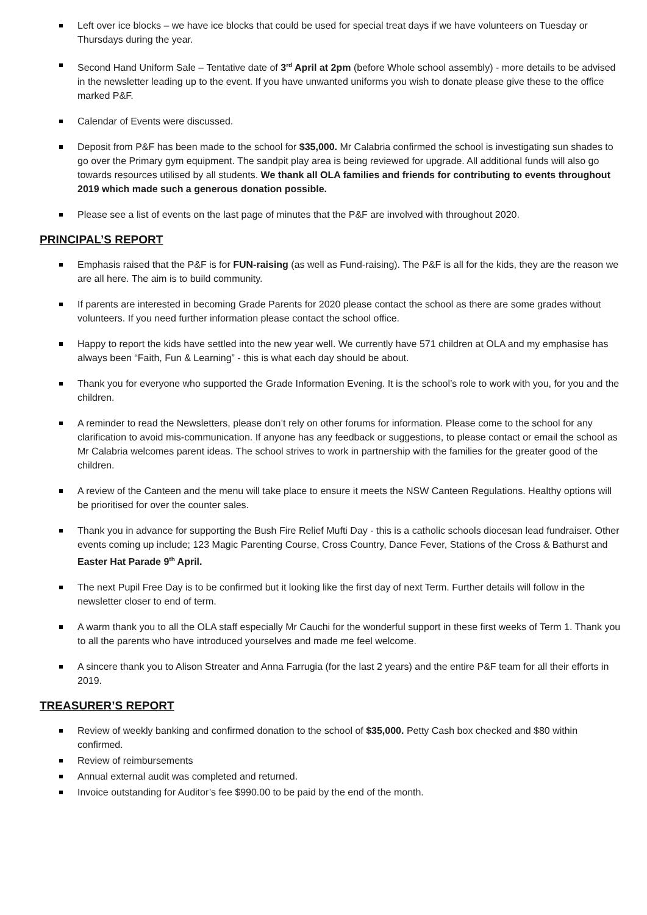Left over ice blocks – we have ice blocks that could be used for special treat days if we have volunteers on Tuesday or Thursdays during the year.
Second Hand Uniform Sale – Tentative date of 3<sup>rd</sup> April at 2pm (before Whole school assembly) - more details to be advised in the newsletter leading up to the event. If you have unwanted uniforms you wish to donate please give these to the office marked P&F.
Calendar of Events were discussed.
Deposit from P&F has been made to the school for $35,000. Mr Calabria confirmed the school is investigating sun shades to go over the Primary gym equipment. The sandpit play area is being reviewed for upgrade. All additional funds will also go towards resources utilised by all students. We thank all OLA families and friends for contributing to events throughout 2019 which made such a generous donation possible.
Please see a list of events on the last page of minutes that the P&F are involved with throughout 2020.
PRINCIPAL’S REPORT
Emphasis raised that the P&F is for FUN-raising (as well as Fund-raising). The P&F is all for the kids, they are the reason we are all here. The aim is to build community.
If parents are interested in becoming Grade Parents for 2020 please contact the school as there are some grades without volunteers. If you need further information please contact the school office.
Happy to report the kids have settled into the new year well. We currently have 571 children at OLA and my emphasise has always been “Faith, Fun & Learning” - this is what each day should be about.
Thank you for everyone who supported the Grade Information Evening. It is the school’s role to work with you, for you and the children.
A reminder to read the Newsletters, please don’t rely on other forums for information. Please come to the school for any clarification to avoid mis-communication. If anyone has any feedback or suggestions, to please contact or email the school as Mr Calabria welcomes parent ideas. The school strives to work in partnership with the families for the greater good of the children.
A review of the Canteen and the menu will take place to ensure it meets the NSW Canteen Regulations. Healthy options will be prioritised for over the counter sales.
Thank you in advance for supporting the Bush Fire Relief Mufti Day - this is a catholic schools diocesan lead fundraiser. Other events coming up include; 123 Magic Parenting Course, Cross Country, Dance Fever, Stations of the Cross & Bathurst and Easter Hat Parade 9<sup>th</sup> April.
The next Pupil Free Day is to be confirmed but it looking like the first day of next Term. Further details will follow in the newsletter closer to end of term.
A warm thank you to all the OLA staff especially Mr Cauchi for the wonderful support in these first weeks of Term 1. Thank you to all the parents who have introduced yourselves and made me feel welcome.
A sincere thank you to Alison Streater and Anna Farrugia (for the last 2 years) and the entire P&F team for all their efforts in 2019.
TREASURER’S REPORT
Review of weekly banking and confirmed donation to the school of $35,000. Petty Cash box checked and $80 within confirmed.
Review of reimbursements
Annual external audit was completed and returned.
Invoice outstanding for Auditor’s fee $990.00 to be paid by the end of the month.